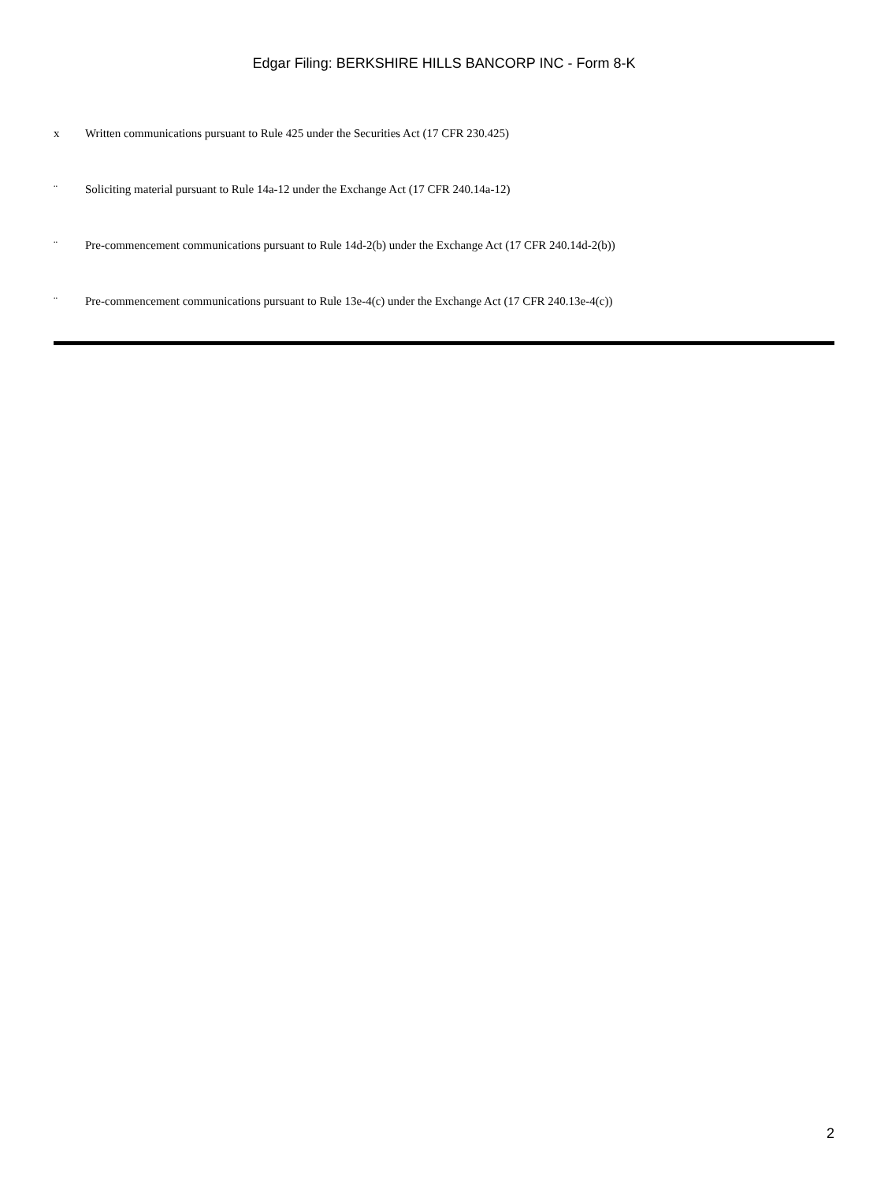Edgar Filing: BERKSHIRE HILLS BANCORP INC - Form 8-K
x Written communications pursuant to Rule 425 under the Securities Act (17 CFR 230.425)
¨ Soliciting material pursuant to Rule 14a-12 under the Exchange Act (17 CFR 240.14a-12)
¨ Pre-commencement communications pursuant to Rule 14d-2(b) under the Exchange Act (17 CFR 240.14d-2(b))
¨ Pre-commencement communications pursuant to Rule 13e-4(c) under the Exchange Act (17 CFR 240.13e-4(c))
2